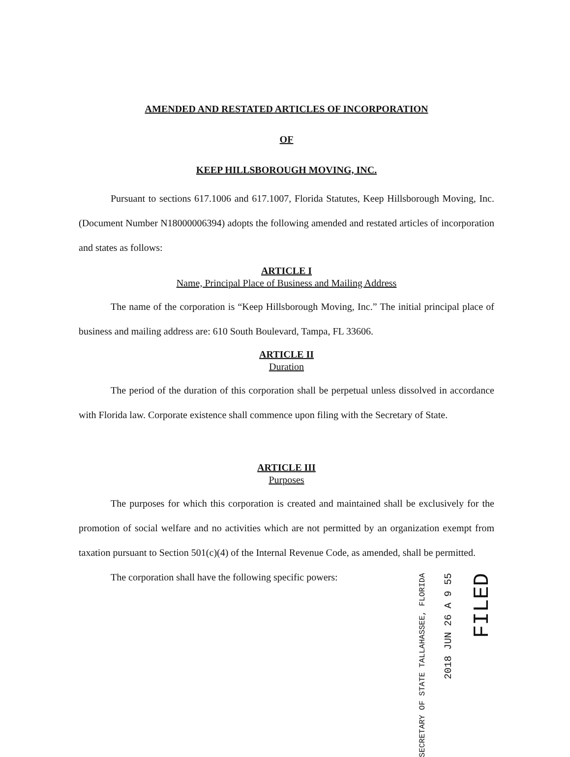AMENDED AND RESTATED ARTICLES OF INCORPORATION
OF
KEEP HILLSBOROUGH MOVING, INC.
Pursuant to sections 617.1006 and 617.1007, Florida Statutes, Keep Hillsborough Moving, Inc. (Document Number N18000006394) adopts the following amended and restated articles of incorporation and states as follows:
ARTICLE I
Name, Principal Place of Business and Mailing Address
The name of the corporation is “Keep Hillsborough Moving, Inc.” The initial principal place of business and mailing address are: 610 South Boulevard, Tampa, FL 33606.
ARTICLE II
Duration
The period of the duration of this corporation shall be perpetual unless dissolved in accordance with Florida law. Corporate existence shall commence upon filing with the Secretary of State.
ARTICLE III
Purposes
The purposes for which this corporation is created and maintained shall be exclusively for the promotion of social welfare and no activities which are not permitted by an organization exempt from taxation pursuant to Section 501(c)(4) of the Internal Revenue Code, as amended, shall be permitted.
The corporation shall have the following specific powers:
SECRETARY OF STATE TALLAHASSEE, FLORIDA
2018 JUN 26 A 9 55
FILED